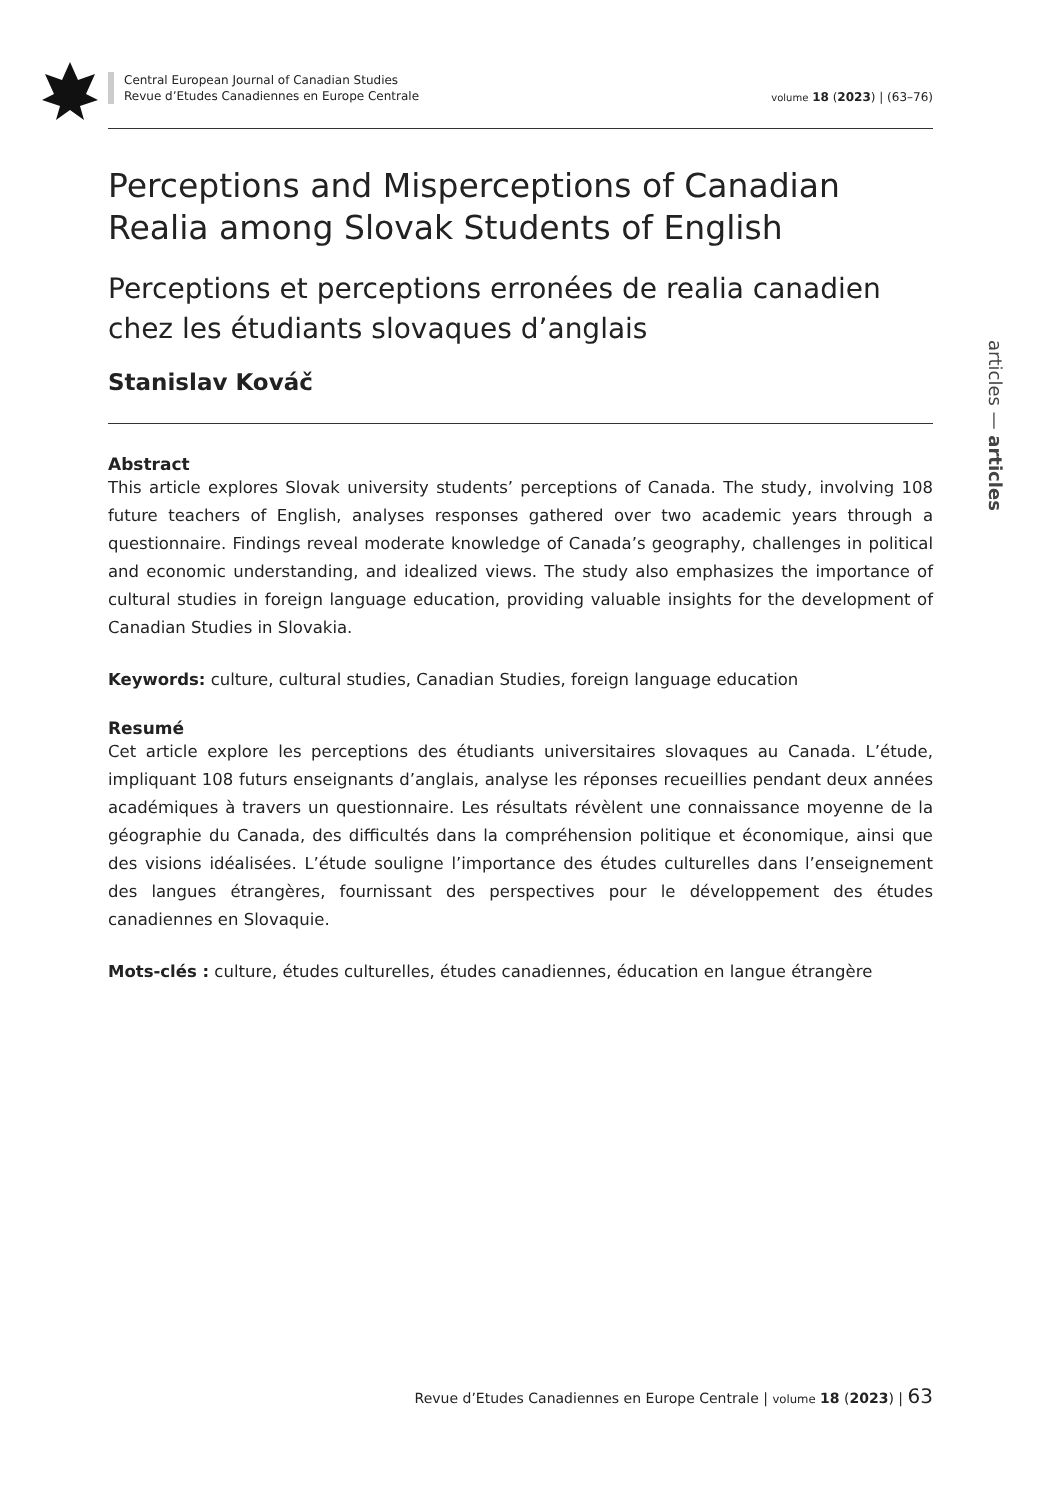Central European Journal of Canadian Studies
Revue d’Etudes Canadiennes en Europe Centrale
volume 18 (2023) | (63–76)
articles — articles
Perceptions and Misperceptions of Canadian Realia among Slovak Students of English
Perceptions et perceptions erronées de realia canadien chez les étudiants slovaques d’anglais
Stanislav Kováč
Abstract
This article explores Slovak university students’ perceptions of Canada. The study, involving 108 future teachers of English, analyses responses gathered over two academic years through a questionnaire. Findings reveal moderate knowledge of Canada’s geography, challenges in political and economic understanding, and idealized views. The study also emphasizes the importance of cultural studies in foreign language education, providing valuable insights for the development of Canadian Studies in Slovakia.
Keywords: culture, cultural studies, Canadian Studies, foreign language education
Resumé
Cet article explore les perceptions des étudiants universitaires slovaques au Canada. L’étude, impliquant 108 futurs enseignants d’anglais, analyse les réponses recueillies pendant deux années académiques à travers un questionnaire. Les résultats révèlent une connaissance moyenne de la géographie du Canada, des difficultés dans la compréhension politique et économique, ainsi que des visions idéalisées. L’étude souligne l’importance des études culturelles dans l’enseignement des langues étrangères, fournissant des perspectives pour le développement des études canadiennes en Slovaquie.
Mots-clés : culture, études culturelles, études canadiennes, éducation en langue étrangère
Revue d’Etudes Canadiennes en Europe Centrale | volume 18 (2023) | 63